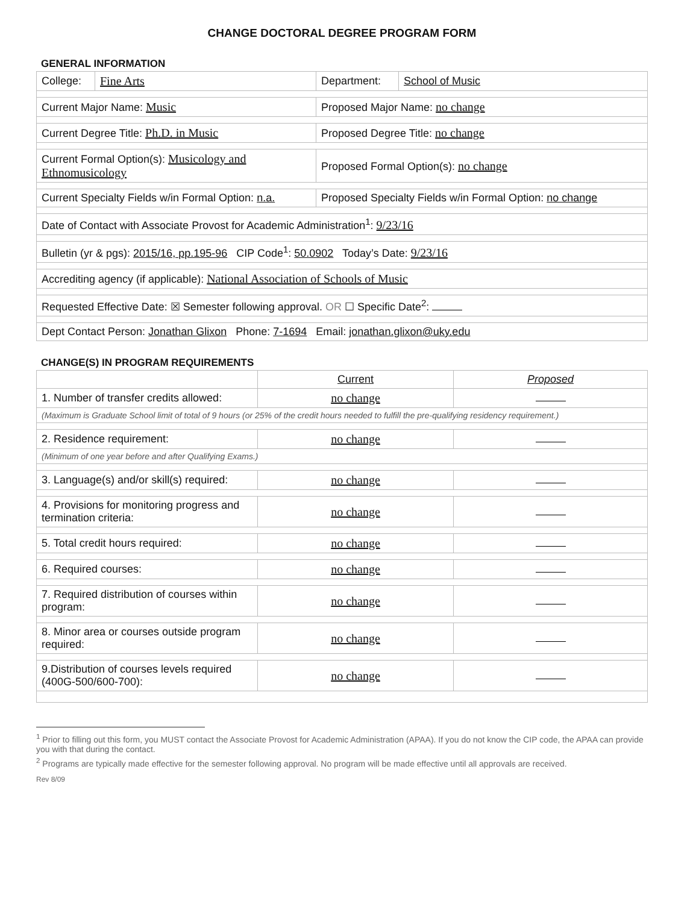CHANGE DOCTORAL DEGREE PROGRAM FORM
GENERAL INFORMATION
| College: | Fine Arts | Department: | School of Music |
| Current Major Name: Music | | Proposed Major Name: no change | |
| Current Degree Title: Ph.D. in Music | | Proposed Degree Title: no change | |
| Current Formal Option(s): Musicology and Ethnomusicology | | Proposed Formal Option(s): no change | |
| Current Specialty Fields w/in Formal Option: n.a. | | Proposed Specialty Fields w/in Formal Option: no change | |
| Date of Contact with Associate Provost for Academic Administration<sup>1</sup>: 9/23/16 | | | |
| Bulletin (yr & pgs): 2015/16, pp.195-96 CIP Code<sup>1</sup>: 50.0902 Today’s Date: 9/23/16 | | | |
| Accrediting agency (if applicable): National Association of Schools of Music | | | |
| Requested Effective Date: ☒ Semester following approval. OR ☐ Specific Date<sup>2</sup>: | | | |
| Dept Contact Person: Jonathan Glixon Phone: 7-1694 Email: jonathan.glixon@uky.edu | | | |
CHANGE(S) IN PROGRAM REQUIREMENTS
| | Current | Proposed |
| 1. Number of transfer credits allowed: | no change | |
| (Maximum is Graduate School limit of total of 9 hours (or 25% of the credit hours needed to fulfill the pre-qualifying residency requirement.) | | |
| 2. Residence requirement: | no change | |
| (Minimum of one year before and after Qualifying Exams.) | | |
| 3. Language(s) and/or skill(s) required: | no change | |
| 4. Provisions for monitoring progress and termination criteria: | no change | |
| 5. Total credit hours required: | no change | |
| 6. Required courses: | no change | |
| 7. Required distribution of courses within program: | no change | |
| 8. Minor area or courses outside program required: | no change | |
| 9.Distribution of courses levels required (400G-500/600-700): | no change | |
<sup>1</sup> Prior to filling out this form, you MUST contact the Associate Provost for Academic Administration (APAA). If you do not know the CIP code, the APAA can provide you with that during the contact.
<sup>2</sup> Programs are typically made effective for the semester following approval. No program will be made effective until all approvals are received.
Rev 8/09